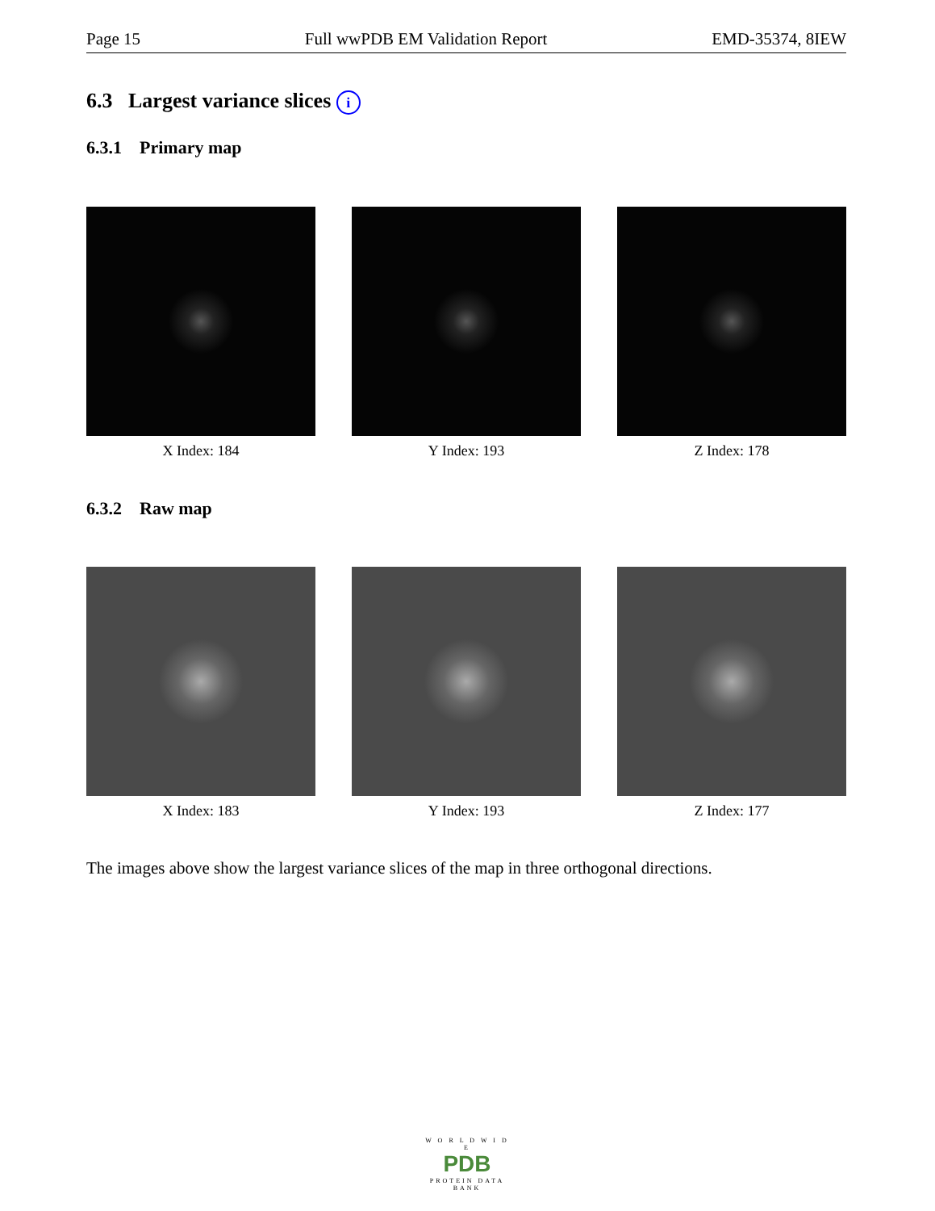Page 15 Full wwPDB EM Validation Report EMD-35374, 8IEW
6.3 Largest variance slices i
6.3.1 Primary map
X Index: 184 Y Index: 193 Z Index: 178
6.3.2 Raw map
X Index: 183 Y Index: 193 Z Index: 177
The images above show the largest variance slices of the map in three orthogonal directions.
W O R L D W I D E
PDB
PROTEIN DATA BANK